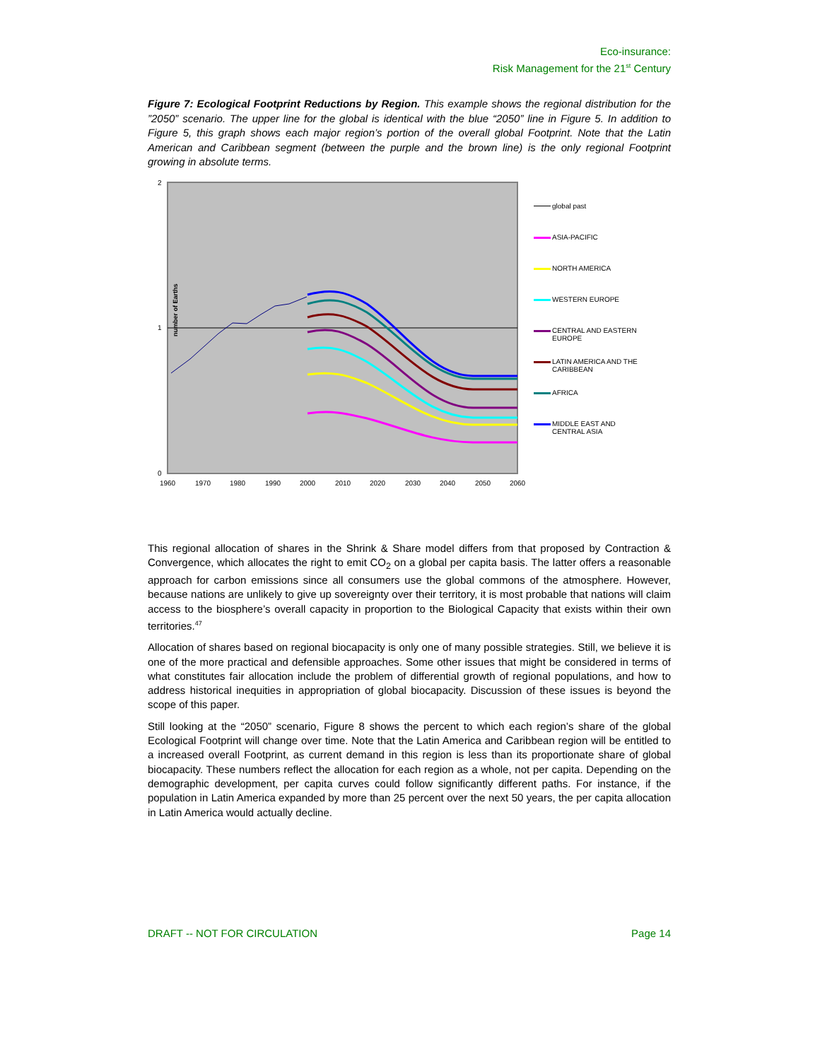Eco-insurance:
Risk Management for the 21<sup>st</sup> Century
Figure 7: Ecological Footprint Reductions by Region. This example shows the regional distribution for the ”2050” scenario. The upper line for the global is identical with the blue “2050” line in Figure 5. In addition to Figure 5, this graph shows each major region’s portion of the overall global Footprint. Note that the Latin American and Caribbean segment (between the purple and the brown line) is the only regional Footprint growing in absolute terms.
number of Earths
2
1
0
1960
1970
1980
1990
2000
2010
2020
2030
2040
2050
2060
global past
ASIA-PACIFIC
NORTH AMERICA
WESTERN EUROPE
CENTRAL AND EASTERN
EUROPE
LATIN AMERICA AND THE
CARIBBEAN
AFRICA
MIDDLE EAST AND
CENTRAL ASIA
This regional allocation of shares in the Shrink & Share model differs from that proposed by Contraction & Convergence, which allocates the right to emit CO<sub>2</sub> on a global per capita basis. The latter offers a reasonable approach for carbon emissions since all consumers use the global commons of the atmosphere. However, because nations are unlikely to give up sovereignty over their territory, it is most probable that nations will claim access to the biosphere’s overall capacity in proportion to the Biological Capacity that exists within their own territories.<sup>47</sup>
Allocation of shares based on regional biocapacity is only one of many possible strategies. Still, we believe it is one of the more practical and defensible approaches. Some other issues that might be considered in terms of what constitutes fair allocation include the problem of differential growth of regional populations, and how to address historical inequities in appropriation of global biocapacity. Discussion of these issues is beyond the scope of this paper.
Still looking at the “2050” scenario, Figure 8 shows the percent to which each region’s share of the global Ecological Footprint will change over time. Note that the Latin America and Caribbean region will be entitled to a increased overall Footprint, as current demand in this region is less than its proportionate share of global biocapacity. These numbers reflect the allocation for each region as a whole, not per capita. Depending on the demographic development, per capita curves could follow significantly different paths. For instance, if the population in Latin America expanded by more than 25 percent over the next 50 years, the per capita allocation in Latin America would actually decline.
DRAFT -- NOT FOR CIRCULATION Page 14